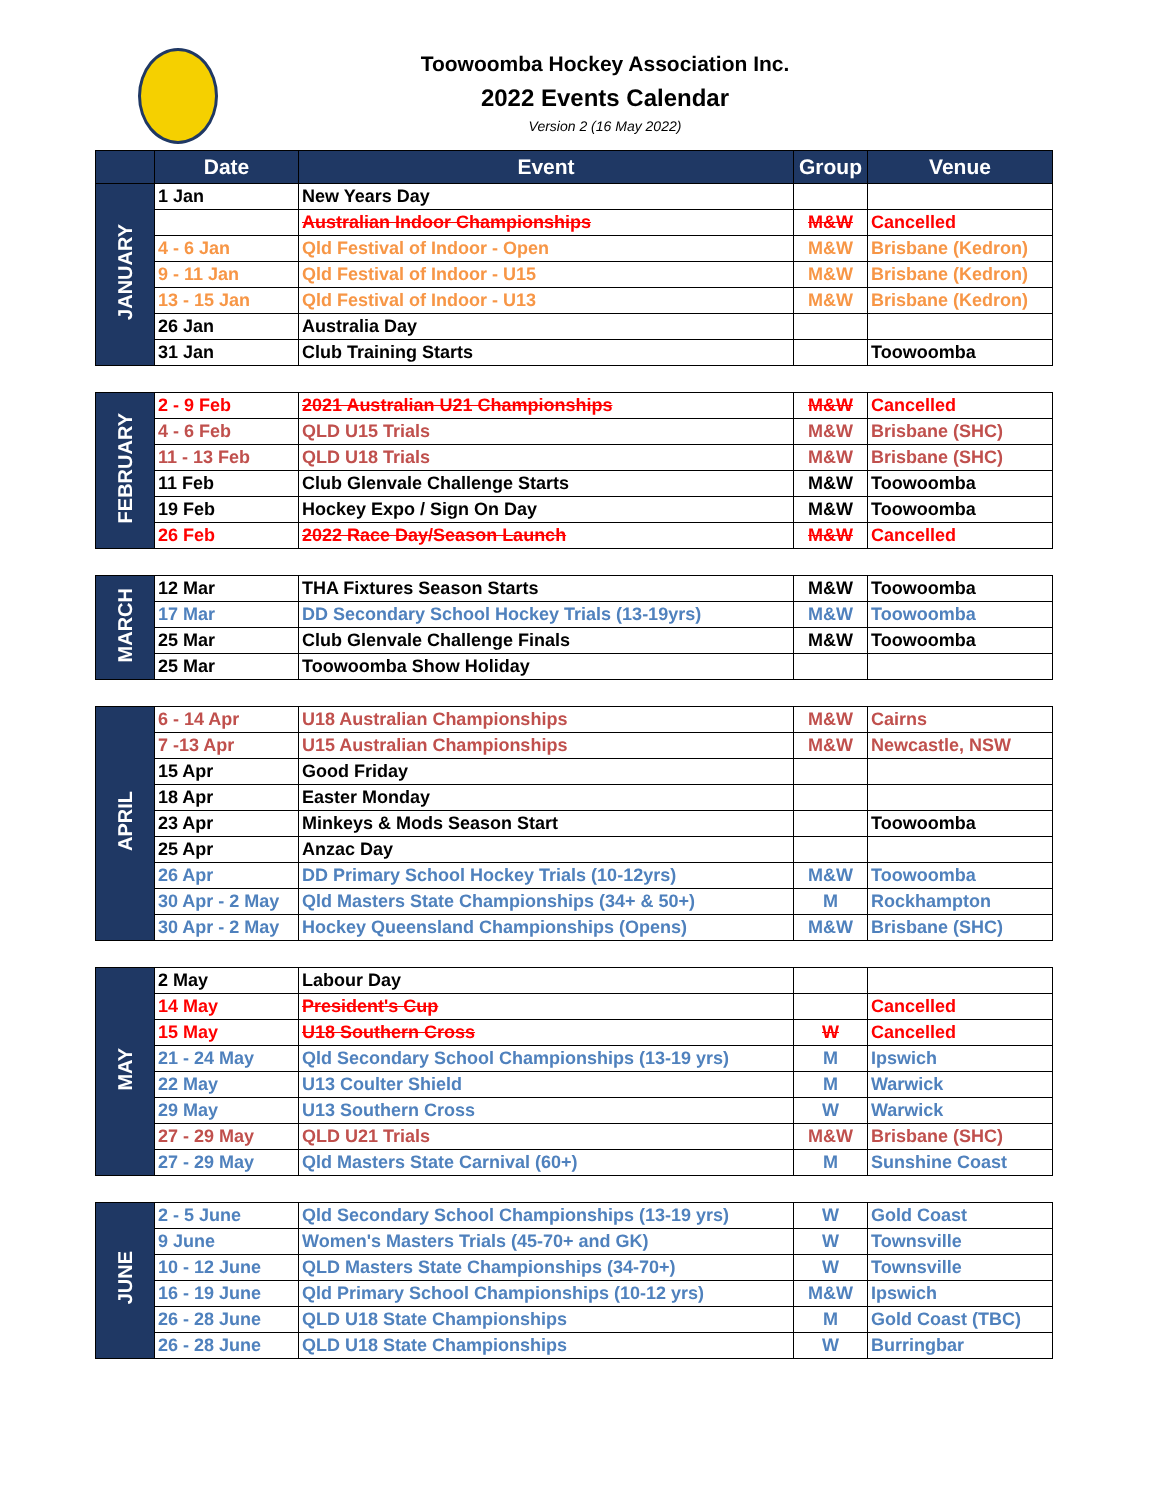Toowoomba Hockey Association Inc.
2022 Events Calendar
Version 2 (16 May 2022)
| | Date | Event | Group | Venue |
| --- | --- | --- | --- | --- |
| JANUARY | 1 Jan | New Years Day | | |
| | | Australian Indoor Championships | M&W | Cancelled |
| | 4 - 6 Jan | Qld Festival of Indoor - Open | M&W | Brisbane (Kedron) |
| | 9 - 11 Jan | Qld Festival of Indoor - U15 | M&W | Brisbane (Kedron) |
| | 13 - 15 Jan | Qld Festival of Indoor - U13 | M&W | Brisbane (Kedron) |
| | 26 Jan | Australia Day | | |
| | 31 Jan | Club Training Starts | | Toowoomba |
| FEBRUARY | 2 - 9 Feb | 2021 Australian U21 Championships | M&W | Cancelled |
| | 4 - 6 Feb | QLD U15 Trials | M&W | Brisbane (SHC) |
| | 11 - 13 Feb | QLD U18 Trials | M&W | Brisbane (SHC) |
| | 11 Feb | Club Glenvale Challenge Starts | M&W | Toowoomba |
| | 19 Feb | Hockey Expo / Sign On Day | M&W | Toowoomba |
| | 26 Feb | 2022 Race Day/Season Launch | M&W | Cancelled |
| MARCH | 12 Mar | THA Fixtures Season Starts | M&W | Toowoomba |
| | 17 Mar | DD Secondary School Hockey Trials (13-19yrs) | M&W | Toowoomba |
| | 25 Mar | Club Glenvale Challenge Finals | M&W | Toowoomba |
| | 25 Mar | Toowoomba Show Holiday | | |
| APRIL | 6 - 14 Apr | U18 Australian Championships | M&W | Cairns |
| | 7 -13 Apr | U15 Australian Championships | M&W | Newcastle, NSW |
| | 15 Apr | Good Friday | | |
| | 18 Apr | Easter Monday | | |
| | 23 Apr | Minkeys & Mods Season Start | | Toowoomba |
| | 25 Apr | Anzac Day | | |
| | 26 Apr | DD Primary School Hockey Trials (10-12yrs) | M&W | Toowoomba |
| | 30 Apr - 2 May | Qld Masters State Championships (34+ & 50+) | M | Rockhampton |
| | 30 Apr - 2 May | Hockey Queensland Championships (Opens) | M&W | Brisbane (SHC) |
| MAY | 2 May | Labour Day | | |
| | 14 May | President's Cup | | Cancelled |
| | 15 May | U18 Southern Cross | W | Cancelled |
| | 21 - 24 May | Qld Secondary School Championships (13-19 yrs) | M | Ipswich |
| | 22 May | U13 Coulter Shield | M | Warwick |
| | 29 May | U13 Southern Cross | W | Warwick |
| | 27 - 29 May | QLD U21 Trials | M&W | Brisbane (SHC) |
| | 27 - 29 May | Qld Masters State Carnival (60+) | M | Sunshine Coast |
| JUNE | 2 - 5 June | Qld Secondary School Championships (13-19 yrs) | W | Gold Coast |
| | 9 June | Women's Masters Trials (45-70+ and GK) | W | Townsville |
| | 10 - 12 June | QLD Masters State Championships (34-70+) | W | Townsville |
| | 16 - 19 June | Qld Primary School Championships (10-12 yrs) | M&W | Ipswich |
| | 26 - 28 June | QLD U18 State Championships | M | Gold Coast (TBC) |
| | 26 - 28 June | QLD U18 State Championships | W | Burringbar |